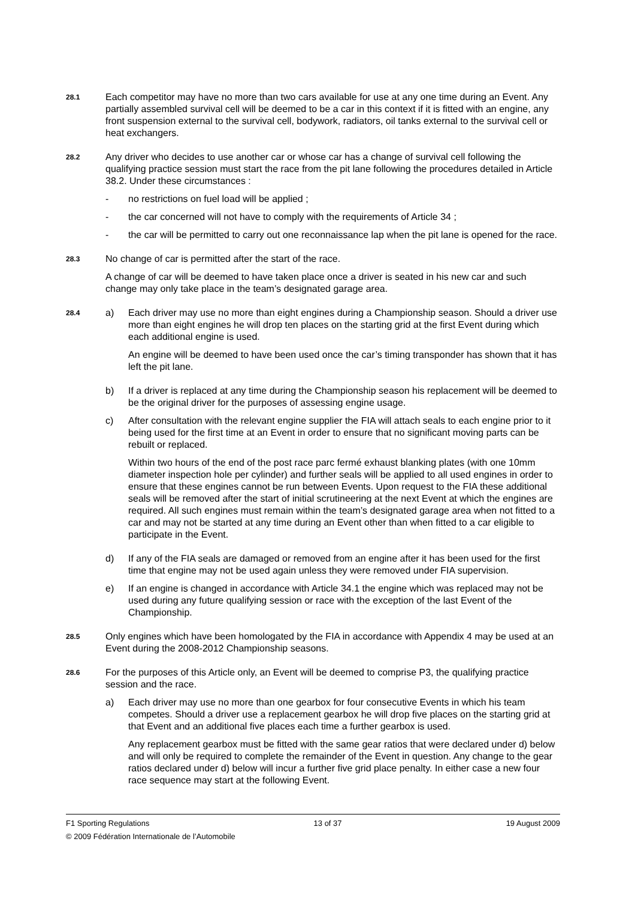28.1
Each competitor may have no more than two cars available for use at any one time during an Event. Any partially assembled survival cell will be deemed to be a car in this context if it is fitted with an engine, any front suspension external to the survival cell, bodywork, radiators, oil tanks external to the survival cell or heat exchangers.
28.2
Any driver who decides to use another car or whose car has a change of survival cell following the qualifying practice session must start the race from the pit lane following the procedures detailed in Article 38.2. Under these circumstances :
- no restrictions on fuel load will be applied ;
- the car concerned will not have to comply with the requirements of Article 34 ;
- the car will be permitted to carry out one reconnaissance lap when the pit lane is opened for the race.
28.3
No change of car is permitted after the start of the race.
A change of car will be deemed to have taken place once a driver is seated in his new car and such change may only take place in the team’s designated garage area.
28.4
a) Each driver may use no more than eight engines during a Championship season. Should a driver use more than eight engines he will drop ten places on the starting grid at the first Event during which each additional engine is used.
An engine will be deemed to have been used once the car’s timing transponder has shown that it has left the pit lane.
b) If a driver is replaced at any time during the Championship season his replacement will be deemed to be the original driver for the purposes of assessing engine usage.
c) After consultation with the relevant engine supplier the FIA will attach seals to each engine prior to it being used for the first time at an Event in order to ensure that no significant moving parts can be rebuilt or replaced.
Within two hours of the end of the post race parc fermé exhaust blanking plates (with one 10mm diameter inspection hole per cylinder) and further seals will be applied to all used engines in order to ensure that these engines cannot be run between Events. Upon request to the FIA these additional seals will be removed after the start of initial scrutineering at the next Event at which the engines are required. All such engines must remain within the team’s designated garage area when not fitted to a car and may not be started at any time during an Event other than when fitted to a car eligible to participate in the Event.
d) If any of the FIA seals are damaged or removed from an engine after it has been used for the first time that engine may not be used again unless they were removed under FIA supervision.
e) If an engine is changed in accordance with Article 34.1 the engine which was replaced may not be used during any future qualifying session or race with the exception of the last Event of the Championship.
28.5
Only engines which have been homologated by the FIA in accordance with Appendix 4 may be used at an Event during the 2008-2012 Championship seasons.
28.6
For the purposes of this Article only, an Event will be deemed to comprise P3, the qualifying practice session and the race.
a) Each driver may use no more than one gearbox for four consecutive Events in which his team competes. Should a driver use a replacement gearbox he will drop five places on the starting grid at that Event and an additional five places each time a further gearbox is used.
Any replacement gearbox must be fitted with the same gear ratios that were declared under d) below and will only be required to complete the remainder of the Event in question. Any change to the gear ratios declared under d) below will incur a further five grid place penalty. In either case a new four race sequence may start at the following Event.
F1 Sporting Regulations 13 of 37 19 August 2009
© 2009 Fédération Internationale de l’Automobile